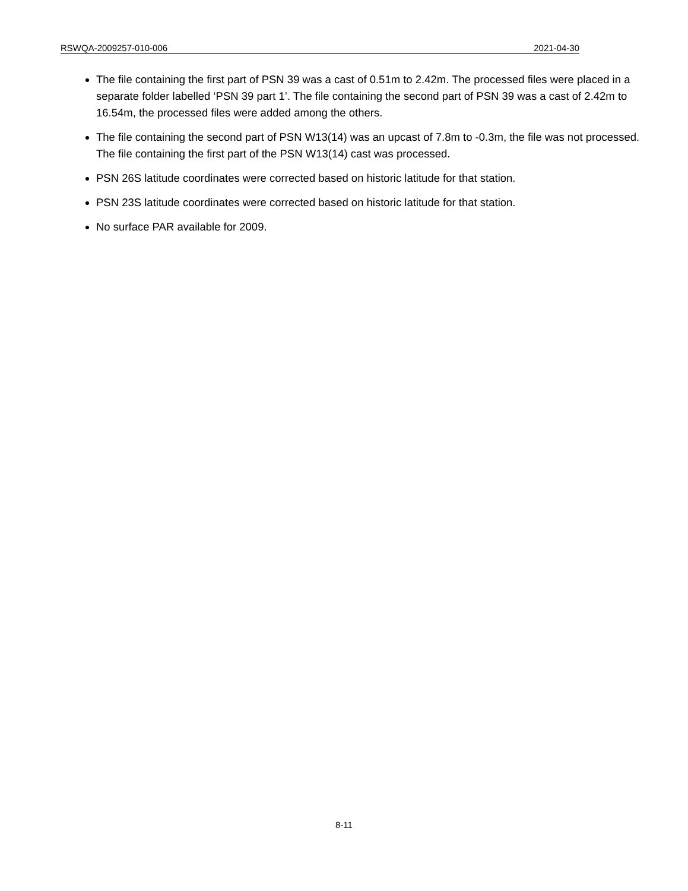RSWQA-2009257-010-006 2021-04-30
The file containing the first part of PSN 39 was a cast of 0.51m to 2.42m. The processed files were placed in a separate folder labelled ‘PSN 39 part 1’. The file containing the second part of PSN 39 was a cast of 2.42m to 16.54m, the processed files were added among the others.
The file containing the second part of PSN W13(14) was an upcast of 7.8m to -0.3m, the file was not processed. The file containing the first part of the PSN W13(14) cast was processed.
PSN 26S latitude coordinates were corrected based on historic latitude for that station.
PSN 23S latitude coordinates were corrected based on historic latitude for that station.
No surface PAR available for 2009.
8-11